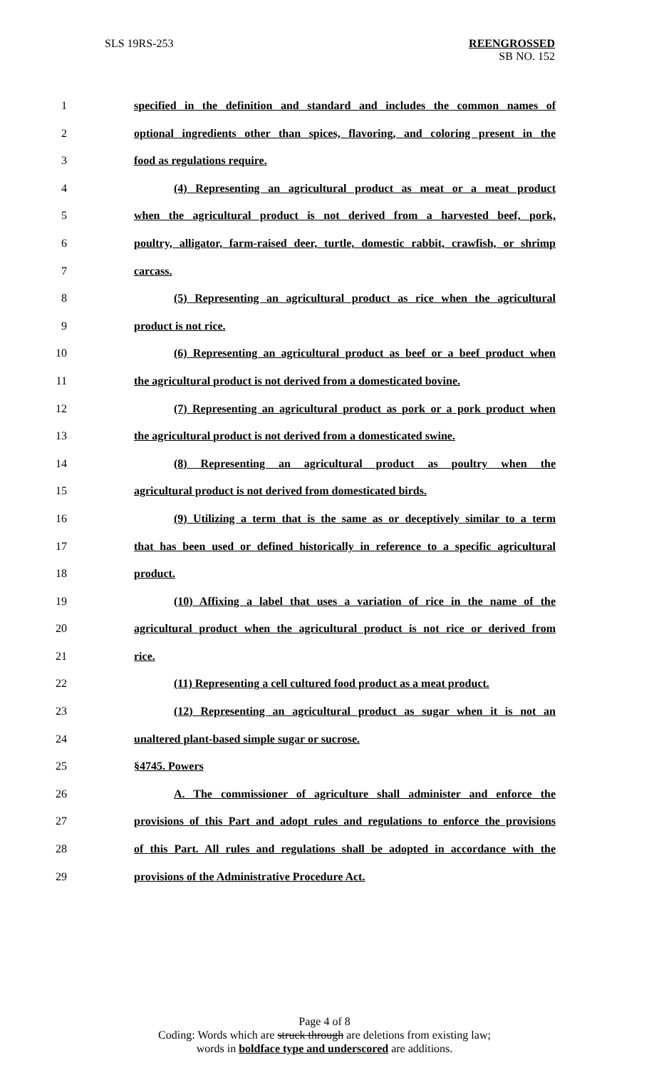SLS 19RS-253
REENGROSSED
SB NO. 152
1 specified in the definition and standard and includes the common names of
2 optional ingredients other than spices, flavoring, and coloring present in the
3 food as regulations require.
4 (4) Representing an agricultural product as meat or a meat product
5 when the agricultural product is not derived from a harvested beef, pork,
6 poultry, alligator, farm-raised deer, turtle, domestic rabbit, crawfish, or shrimp
7 carcass.
8 (5) Representing an agricultural product as rice when the agricultural
9 product is not rice.
10 (6) Representing an agricultural product as beef or a beef product when
11 the agricultural product is not derived from a domesticated bovine.
12 (7) Representing an agricultural product as pork or a pork product when
13 the agricultural product is not derived from a domesticated swine.
14 (8) Representing an agricultural product as poultry when the
15 agricultural product is not derived from domesticated birds.
16 (9) Utilizing a term that is the same as or deceptively similar to a term
17 that has been used or defined historically in reference to a specific agricultural
18 product.
19 (10) Affixing a label that uses a variation of rice in the name of the
20 agricultural product when the agricultural product is not rice or derived from
21 rice.
22 (11) Representing a cell cultured food product as a meat product.
23 (12) Representing an agricultural product as sugar when it is not an
24 unaltered plant-based simple sugar or sucrose.
25 §4745. Powers
26 A. The commissioner of agriculture shall administer and enforce the
27 provisions of this Part and adopt rules and regulations to enforce the provisions
28 of this Part. All rules and regulations shall be adopted in accordance with the
29 provisions of the Administrative Procedure Act.
Page 4 of 8
Coding: Words which are struck through are deletions from existing law;
words in boldface type and underscored are additions.